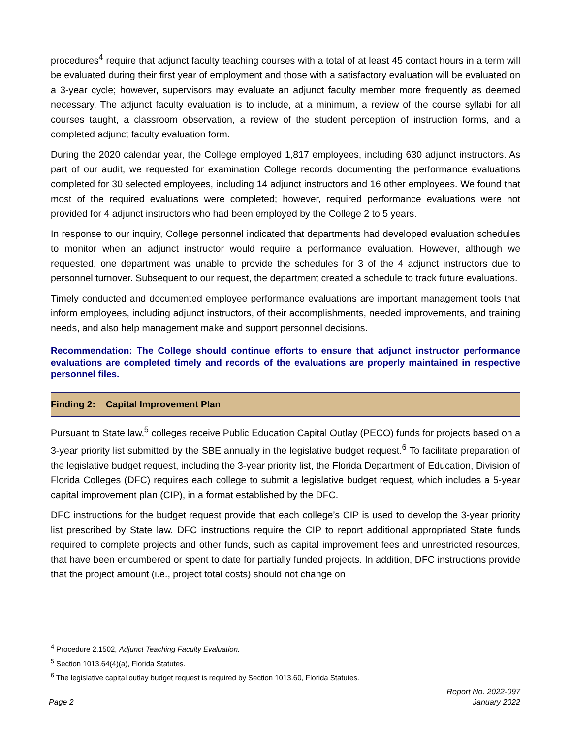procedures<sup>4</sup> require that adjunct faculty teaching courses with a total of at least 45 contact hours in a term will be evaluated during their first year of employment and those with a satisfactory evaluation will be evaluated on a 3-year cycle; however, supervisors may evaluate an adjunct faculty member more frequently as deemed necessary. The adjunct faculty evaluation is to include, at a minimum, a review of the course syllabi for all courses taught, a classroom observation, a review of the student perception of instruction forms, and a completed adjunct faculty evaluation form.
During the 2020 calendar year, the College employed 1,817 employees, including 630 adjunct instructors. As part of our audit, we requested for examination College records documenting the performance evaluations completed for 30 selected employees, including 14 adjunct instructors and 16 other employees. We found that most of the required evaluations were completed; however, required performance evaluations were not provided for 4 adjunct instructors who had been employed by the College 2 to 5 years.
In response to our inquiry, College personnel indicated that departments had developed evaluation schedules to monitor when an adjunct instructor would require a performance evaluation. However, although we requested, one department was unable to provide the schedules for 3 of the 4 adjunct instructors due to personnel turnover. Subsequent to our request, the department created a schedule to track future evaluations.
Timely conducted and documented employee performance evaluations are important management tools that inform employees, including adjunct instructors, of their accomplishments, needed improvements, and training needs, and also help management make and support personnel decisions.
Recommendation: The College should continue efforts to ensure that adjunct instructor performance evaluations are completed timely and records of the evaluations are properly maintained in respective personnel files.
Finding 2: Capital Improvement Plan
Pursuant to State law,<sup>5</sup> colleges receive Public Education Capital Outlay (PECO) funds for projects based on a 3-year priority list submitted by the SBE annually in the legislative budget request.<sup>6</sup> To facilitate preparation of the legislative budget request, including the 3-year priority list, the Florida Department of Education, Division of Florida Colleges (DFC) requires each college to submit a legislative budget request, which includes a 5-year capital improvement plan (CIP), in a format established by the DFC.
DFC instructions for the budget request provide that each college’s CIP is used to develop the 3-year priority list prescribed by State law. DFC instructions require the CIP to report additional appropriated State funds required to complete projects and other funds, such as capital improvement fees and unrestricted resources, that have been encumbered or spent to date for partially funded projects. In addition, DFC instructions provide that the project amount (i.e., project total costs) should not change on
<sup>4</sup> Procedure 2.1502, Adjunct Teaching Faculty Evaluation.
<sup>5</sup> Section 1013.64(4)(a), Florida Statutes.
<sup>6</sup> The legislative capital outlay budget request is required by Section 1013.60, Florida Statutes.
Page 2 Report No. 2022-097
January 2022